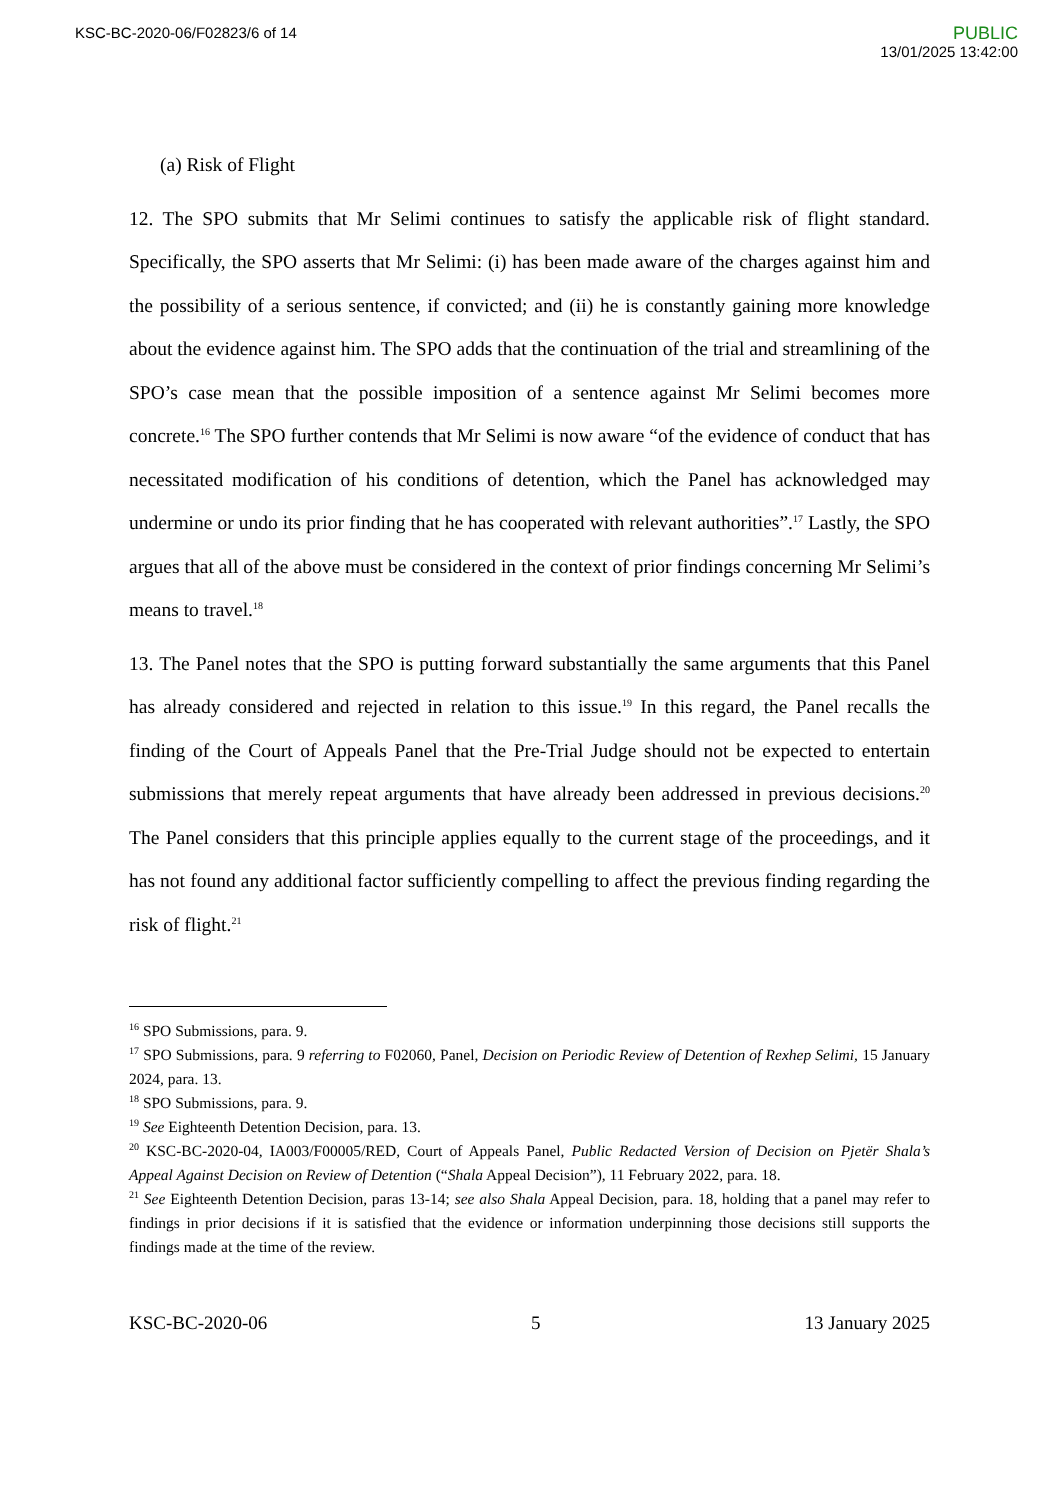KSC-BC-2020-06/F02823/6 of 14
PUBLIC
13/01/2025 13:42:00
(a) Risk of Flight
12. The SPO submits that Mr Selimi continues to satisfy the applicable risk of flight standard. Specifically, the SPO asserts that Mr Selimi: (i) has been made aware of the charges against him and the possibility of a serious sentence, if convicted; and (ii) he is constantly gaining more knowledge about the evidence against him. The SPO adds that the continuation of the trial and streamlining of the SPO’s case mean that the possible imposition of a sentence against Mr Selimi becomes more concrete.<sup>16</sup> The SPO further contends that Mr Selimi is now aware “of the evidence of conduct that has necessitated modification of his conditions of detention, which the Panel has acknowledged may undermine or undo its prior finding that he has cooperated with relevant authorities”.<sup>17</sup> Lastly, the SPO argues that all of the above must be considered in the context of prior findings concerning Mr Selimi’s means to travel.<sup>18</sup>
13. The Panel notes that the SPO is putting forward substantially the same arguments that this Panel has already considered and rejected in relation to this issue.<sup>19</sup> In this regard, the Panel recalls the finding of the Court of Appeals Panel that the Pre-Trial Judge should not be expected to entertain submissions that merely repeat arguments that have already been addressed in previous decisions.<sup>20</sup> The Panel considers that this principle applies equally to the current stage of the proceedings, and it has not found any additional factor sufficiently compelling to affect the previous finding regarding the risk of flight.<sup>21</sup>
<sup>16</sup> SPO Submissions, para. 9.
<sup>17</sup> SPO Submissions, para. 9 referring to F02060, Panel, Decision on Periodic Review of Detention of Rexhep Selimi, 15 January 2024, para. 13.
<sup>18</sup> SPO Submissions, para. 9.
<sup>19</sup> See Eighteenth Detention Decision, para. 13.
<sup>20</sup> KSC-BC-2020-04, IA003/F00005/RED, Court of Appeals Panel, Public Redacted Version of Decision on Pjetër Shala’s Appeal Against Decision on Review of Detention (“Shala Appeal Decision”), 11 February 2022, para. 18.
<sup>21</sup> See Eighteenth Detention Decision, paras 13-14; see also Shala Appeal Decision, para. 18, holding that a panel may refer to findings in prior decisions if it is satisfied that the evidence or information underpinning those decisions still supports the findings made at the time of the review.
KSC-BC-2020-06 5 13 January 2025